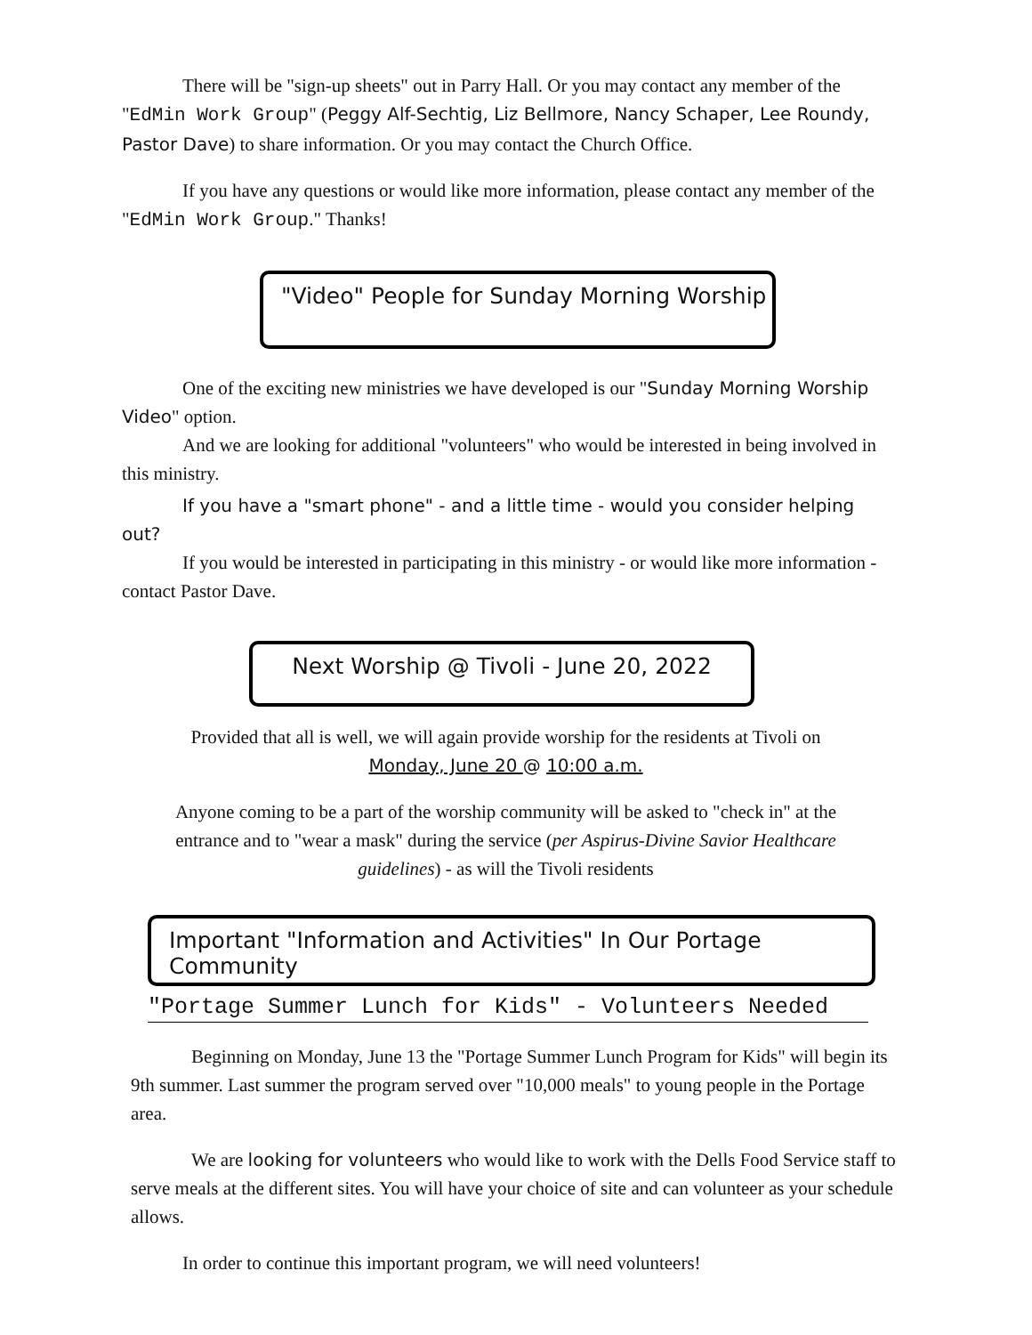There will be "sign-up sheets" out in Parry Hall. Or you may contact any member of the "EdMin Work Group" (Peggy Alf-Sechtig, Liz Bellmore, Nancy Schaper, Lee Roundy, Pastor Dave) to share information. Or you may contact the Church Office.
If you have any questions or would like more information, please contact any member of the "EdMin Work Group." Thanks!
"Video" People for Sunday Morning Worship
One of the exciting new ministries we have developed is our "Sunday Morning Worship Video" option.
And we are looking for additional "volunteers" who would be interested in being involved in this ministry.
If you have a "smart phone" - and a little time - would you consider helping out?
If you would be interested in participating in this ministry - or would like more information - contact Pastor Dave.
Next Worship @ Tivoli - June 20, 2022
Provided that all is well, we will again provide worship for the residents at Tivoli on
Monday, June 20 @ 10:00 a.m.
Anyone coming to be a part of the worship community will be asked to "check in" at the entrance and to "wear a mask" during the service (per Aspirus-Divine Savior Healthcare guidelines) - as will the Tivoli residents
Important "Information and Activities" In Our Portage Community
"Portage Summer Lunch for Kids" - Volunteers Needed
Beginning on Monday, June 13 the "Portage Summer Lunch Program for Kids" will begin its 9th summer. Last summer the program served over "10,000 meals" to young people in the Portage area.
We are looking for volunteers who would like to work with the Dells Food Service staff to serve meals at the different sites. You will have your choice of site and can volunteer as your schedule allows.
In order to continue this important program, we will need volunteers!